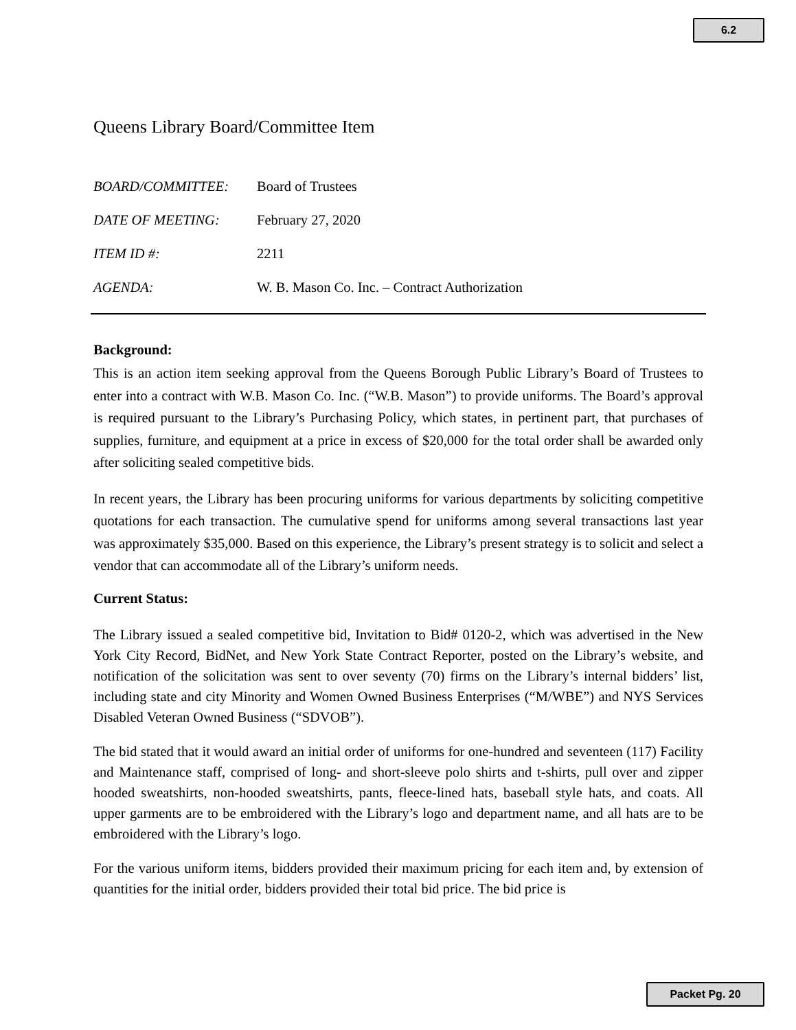6.2
Queens Library Board/Committee Item
BOARD/COMMITTEE: Board of Trustees
DATE OF MEETING: February 27, 2020
ITEM ID #: 2211
AGENDA: W. B. Mason Co. Inc. – Contract Authorization
Background:
This is an action item seeking approval from the Queens Borough Public Library’s Board of Trustees to enter into a contract with W.B. Mason Co. Inc. (“W.B. Mason”) to provide uniforms. The Board’s approval is required pursuant to the Library’s Purchasing Policy, which states, in pertinent part, that purchases of supplies, furniture, and equipment at a price in excess of $20,000 for the total order shall be awarded only after soliciting sealed competitive bids.
In recent years, the Library has been procuring uniforms for various departments by soliciting competitive quotations for each transaction. The cumulative spend for uniforms among several transactions last year was approximately $35,000. Based on this experience, the Library’s present strategy is to solicit and select a vendor that can accommodate all of the Library’s uniform needs.
Current Status:
The Library issued a sealed competitive bid, Invitation to Bid# 0120-2, which was advertised in the New York City Record, BidNet, and New York State Contract Reporter, posted on the Library’s website, and notification of the solicitation was sent to over seventy (70) firms on the Library’s internal bidders’ list, including state and city Minority and Women Owned Business Enterprises (“M/WBE”) and NYS Services Disabled Veteran Owned Business (“SDVOB”).
The bid stated that it would award an initial order of uniforms for one-hundred and seventeen (117) Facility and Maintenance staff, comprised of long- and short-sleeve polo shirts and t-shirts, pull over and zipper hooded sweatshirts, non-hooded sweatshirts, pants, fleece-lined hats, baseball style hats, and coats. All upper garments are to be embroidered with the Library’s logo and department name, and all hats are to be embroidered with the Library’s logo.
For the various uniform items, bidders provided their maximum pricing for each item and, by extension of quantities for the initial order, bidders provided their total bid price. The bid price is
Packet Pg. 20